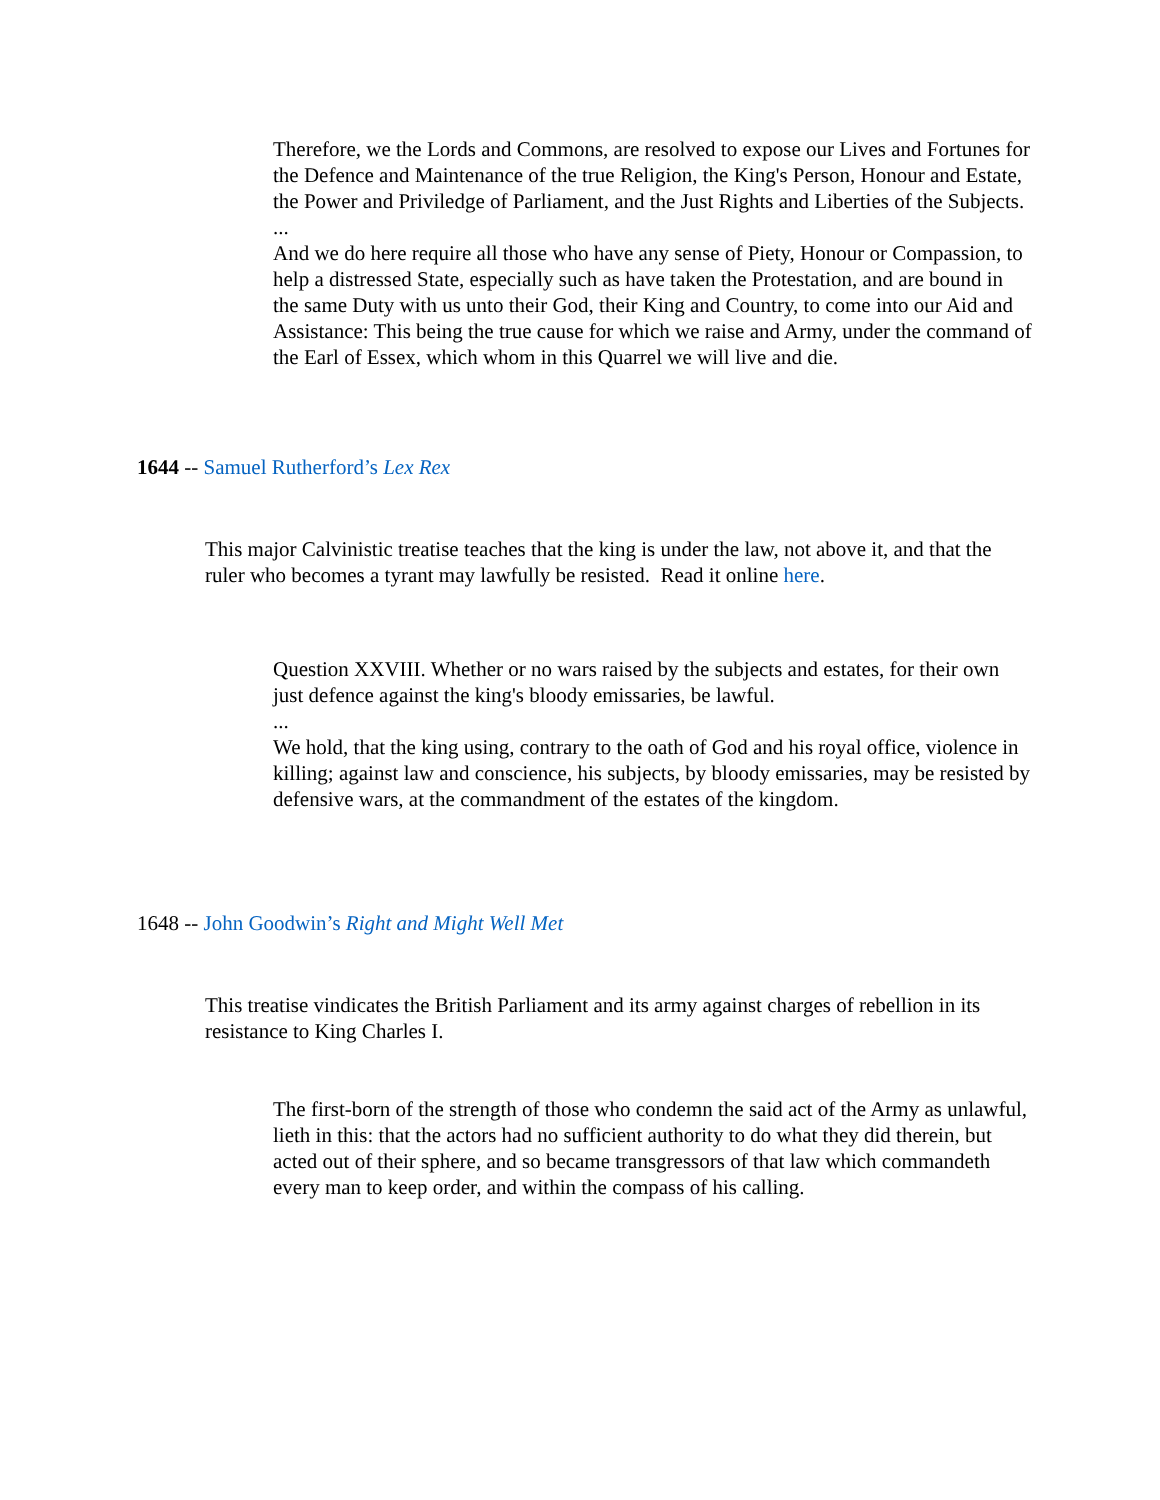Therefore, we the Lords and Commons, are resolved to expose our Lives and Fortunes for the Defence and Maintenance of the true Religion, the King's Person, Honour and Estate, the Power and Priviledge of Parliament, and the Just Rights and Liberties of the Subjects.
...
And we do here require all those who have any sense of Piety, Honour or Compassion, to help a distressed State, especially such as have taken the Protestation, and are bound in the same Duty with us unto their God, their King and Country, to come into our Aid and Assistance: This being the true cause for which we raise and Army, under the command of the Earl of Essex, which whom in this Quarrel we will live and die.
1644 -- Samuel Rutherford’s Lex Rex
This major Calvinistic treatise teaches that the king is under the law, not above it, and that the ruler who becomes a tyrant may lawfully be resisted. Read it online here.
Question XXVIII. Whether or no wars raised by the subjects and estates, for their own just defence against the king's bloody emissaries, be lawful.
...
We hold, that the king using, contrary to the oath of God and his royal office, violence in killing; against law and conscience, his subjects, by bloody emissaries, may be resisted by defensive wars, at the commandment of the estates of the kingdom.
1648 -- John Goodwin’s Right and Might Well Met
This treatise vindicates the British Parliament and its army against charges of rebellion in its resistance to King Charles I.
The first-born of the strength of those who condemn the said act of the Army as unlawful, lieth in this: that the actors had no sufficient authority to do what they did therein, but acted out of their sphere, and so became transgressors of that law which commandeth every man to keep order, and within the compass of his calling.